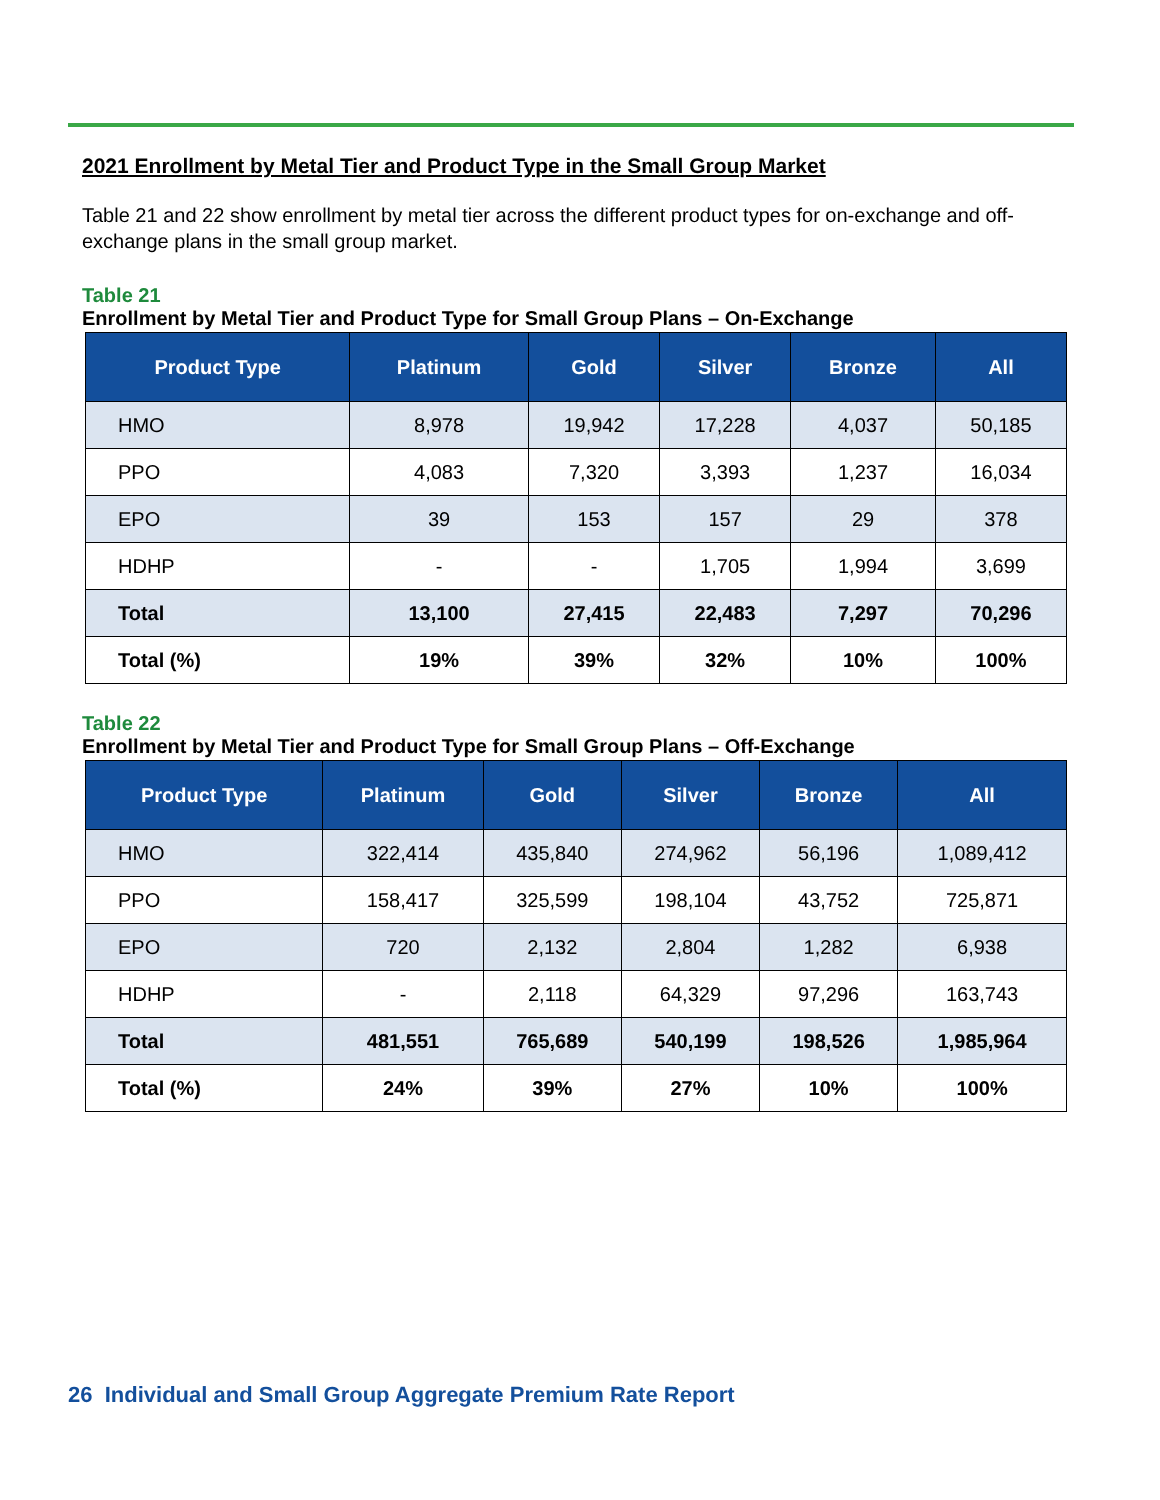2021 Enrollment by Metal Tier and Product Type in the Small Group Market
Table 21 and 22 show enrollment by metal tier across the different product types for on-exchange and off-exchange plans in the small group market.
Table 21
Enrollment by Metal Tier and Product Type for Small Group Plans – On-Exchange
| Product Type | Platinum | Gold | Silver | Bronze | All |
| --- | --- | --- | --- | --- | --- |
| HMO | 8,978 | 19,942 | 17,228 | 4,037 | 50,185 |
| PPO | 4,083 | 7,320 | 3,393 | 1,237 | 16,034 |
| EPO | 39 | 153 | 157 | 29 | 378 |
| HDHP | - | - | 1,705 | 1,994 | 3,699 |
| Total | 13,100 | 27,415 | 22,483 | 7,297 | 70,296 |
| Total (%) | 19% | 39% | 32% | 10% | 100% |
Table 22
Enrollment by Metal Tier and Product Type for Small Group Plans – Off-Exchange
| Product Type | Platinum | Gold | Silver | Bronze | All |
| --- | --- | --- | --- | --- | --- |
| HMO | 322,414 | 435,840 | 274,962 | 56,196 | 1,089,412 |
| PPO | 158,417 | 325,599 | 198,104 | 43,752 | 725,871 |
| EPO | 720 | 2,132 | 2,804 | 1,282 | 6,938 |
| HDHP | - | 2,118 | 64,329 | 97,296 | 163,743 |
| Total | 481,551 | 765,689 | 540,199 | 198,526 | 1,985,964 |
| Total (%) | 24% | 39% | 27% | 10% | 100% |
26 Individual and Small Group Aggregate Premium Rate Report